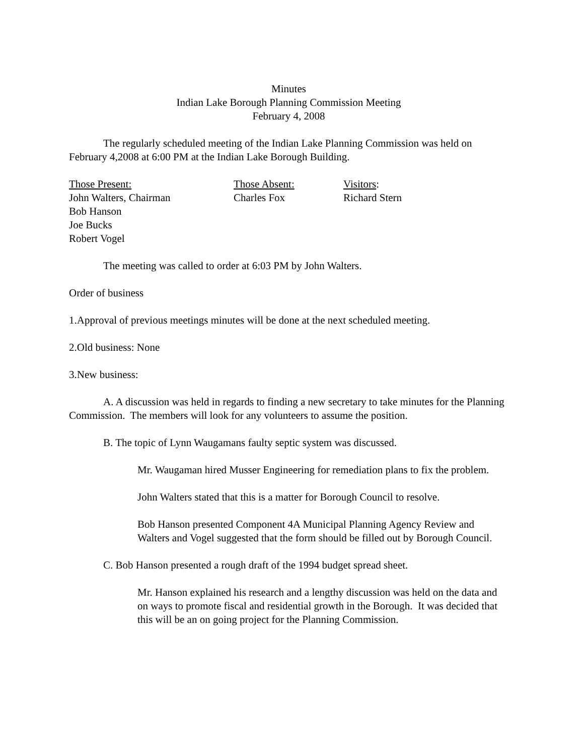Minutes
Indian Lake Borough Planning Commission Meeting
February 4, 2008
The regularly scheduled meeting of the Indian Lake Planning Commission was held on February 4,2008 at 6:00 PM at the Indian Lake Borough Building.
Those Present:
John Walters, Chairman
Bob Hanson
Joe Bucks
Robert Vogel
Those Absent:
Charles Fox
Visitors:
Richard Stern
The meeting was called to order at 6:03 PM by John Walters.
Order of business
1.Approval of previous meetings minutes will be done at the next scheduled meeting.
2.Old business: None
3.New business:
A. A discussion was held in regards to finding a new secretary to take minutes for the Planning Commission. The members will look for any volunteers to assume the position.
B. The topic of Lynn Waugamans faulty septic system was discussed.
Mr. Waugaman hired Musser Engineering for remediation plans to fix the problem.
John Walters stated that this is a matter for Borough Council to resolve.
Bob Hanson presented Component 4A Municipal Planning Agency Review and Walters and Vogel suggested that the form should be filled out by Borough Council.
C. Bob Hanson presented a rough draft of the 1994 budget spread sheet.
Mr. Hanson explained his research and a lengthy discussion was held on the data and on ways to promote fiscal and residential growth in the Borough. It was decided that this will be an on going project for the Planning Commission.